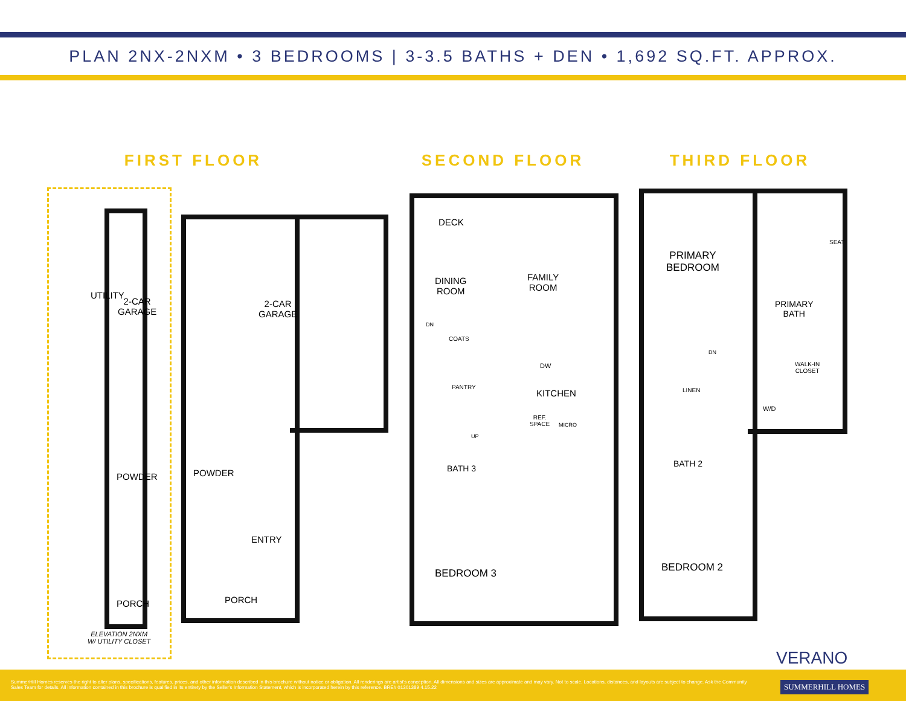PLAN 2NX-2NXM • 3 BEDROOMS | 3-3.5 BATHS + DEN • 1,692 SQ.FT. APPROX.
FIRST FLOOR SECOND FLOOR THIRD FLOOR
UTILITY
2-CAR
GARAGE
POWDER
PORCH
ELEVATION 2NXM
W/ UTILITY CLOSET
2-CAR
GARAGE
POWDER
ENTRY
PORCH
DECK
DINING
ROOM
FAMILY
ROOM
KITCHEN
DW
REF.
SPACE
MICRO
COATS
PANTRY
BATH 3
BEDROOM 3
DN
UP
PRIMARY
BEDROOM
PRIMARY
BATH
SEAT
WALK-IN
CLOSET
W/D
LINEN
DN
BATH 2
BEDROOM 2
VERANO
SummerHill Homes reserves the right to alter plans, specifications, features, prices, and other information described in this brochure without notice or obligation. All renderings are artist's conception. All dimensions and sizes are approximate and may vary. Not to scale. Locations, distances, and layouts are subject to change. Ask the Community Sales Team for details. All information contained in this brochure is qualified in its entirety by the Seller's Information Statement, which is incorporated herein by this reference. BRE# 01301389 4.15.22
SUMMERHILL HOMES